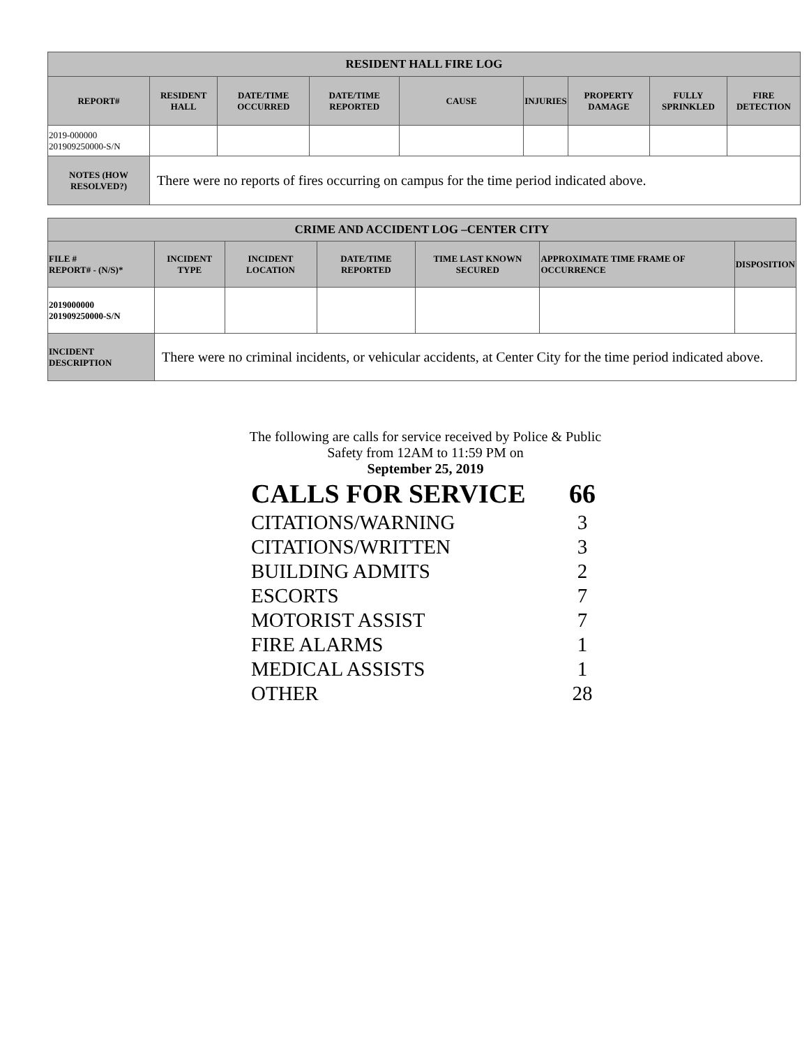| RESIDENT HALL FIRE LOG | | | | | | | | |
| --- | --- | --- | --- | --- | --- | --- | --- | --- |
| REPORT# | RESIDENT HALL | DATE/TIME OCCURRED | DATE/TIME REPORTED | CAUSE | INJURIES | PROPERTY DAMAGE | FULLY SPRINKLED | FIRE DETECTION |
| 2019-000000 201909250000-S/N | | | | | | | | |
| NOTES (HOW RESOLVED?) | There were no reports of fires occurring on campus for the time period indicated above. | | | | | | | |
| CRIME AND ACCIDENT LOG –CENTER CITY | | | | | | |
| --- | --- | --- | --- | --- | --- | --- |
| FILE # REPORT# - (N/S)* | INCIDENT TYPE | INCIDENT LOCATION | DATE/TIME REPORTED | TIME LAST KNOWN SECURED | APPROXIMATE TIME FRAME OF OCCURRENCE | DISPOSITION |
| 2019000000 201909250000-S/N | | | | | | |
| INCIDENT DESCRIPTION | There were no criminal incidents, or vehicular accidents, at Center City for the time period indicated above. | | | | | |
The following are calls for service received by Police & Public Safety from 12AM to 11:59 PM on
September 25, 2019
CALLS FOR SERVICE 66
CITATIONS/WARNING 3
CITATIONS/WRITTEN 3
BUILDING ADMITS 2
ESCORTS 7
MOTORIST ASSIST 7
FIRE ALARMS 1
MEDICAL ASSISTS 1
OTHER 28